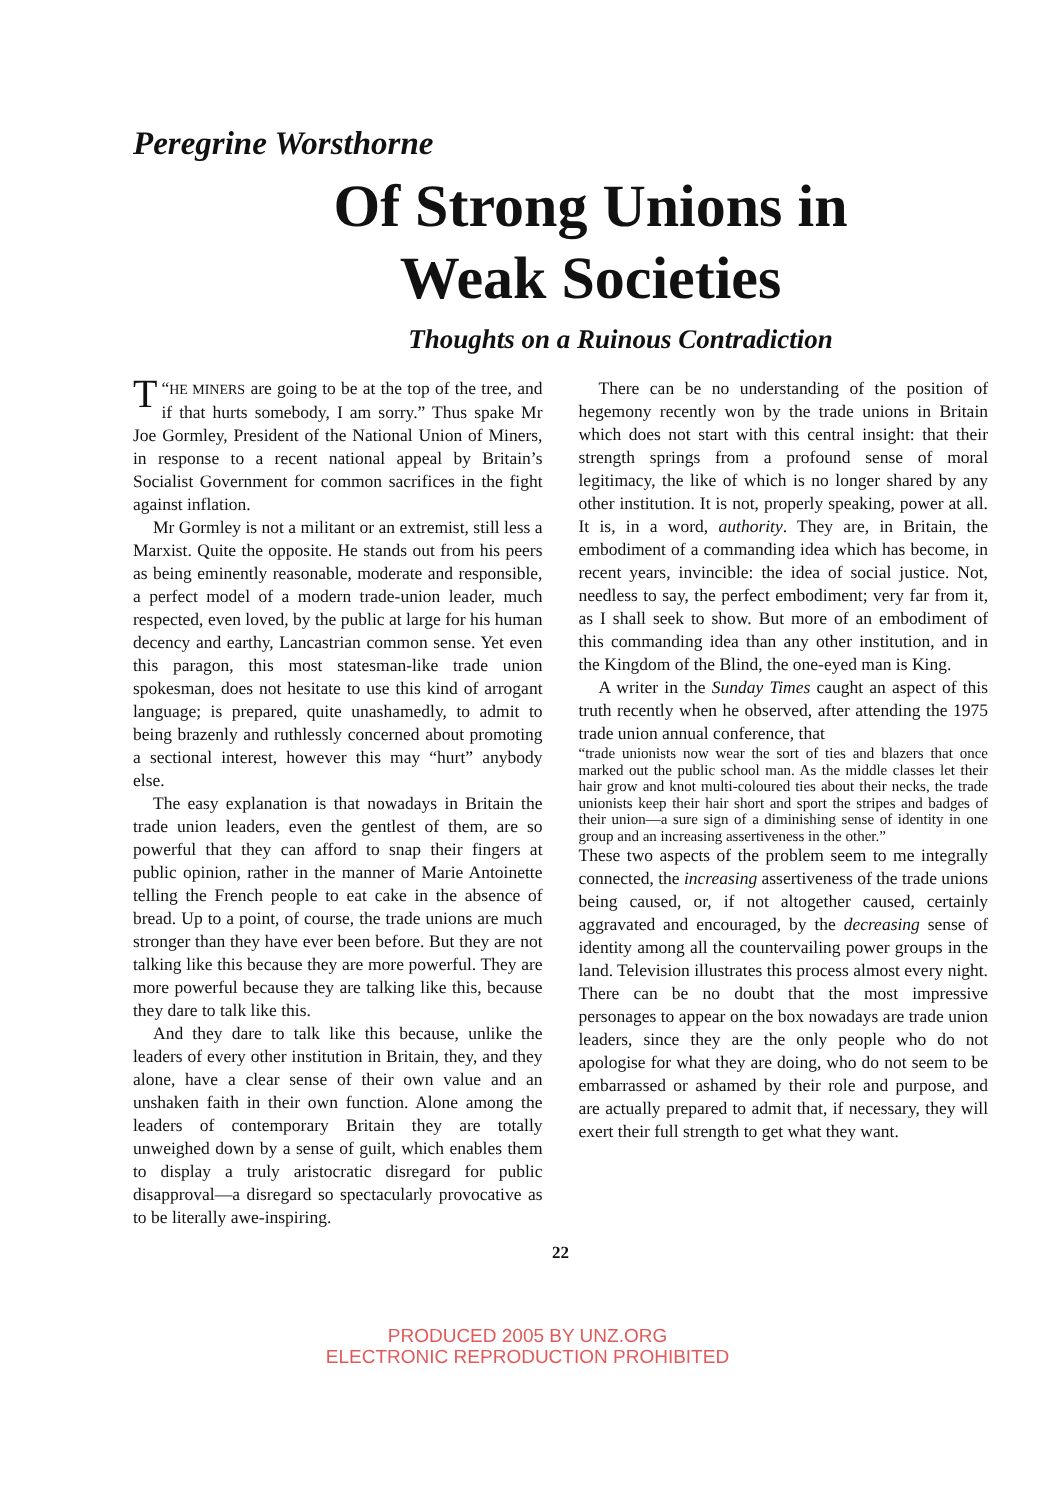Peregrine Worsthorne
Of Strong Unions in
Weak Societies
Thoughts on a Ruinous Contradiction
“T HE MINERS are going to be at the top of the tree, and if that hurts somebody, I am sorry.” Thus spake Mr Joe Gormley, President of the National Union of Miners, in response to a recent national appeal by Britain’s Socialist Government for common sacrifices in the fight against inflation.
Mr Gormley is not a militant or an extremist, still less a Marxist. Quite the opposite. He stands out from his peers as being eminently reasonable, moderate and responsible, a perfect model of a modern trade-union leader, much respected, even loved, by the public at large for his human decency and earthy, Lancastrian common sense. Yet even this paragon, this most statesman-like trade union spokesman, does not hesitate to use this kind of arrogant language; is prepared, quite unashamedly, to admit to being brazenly and ruthlessly concerned about promoting a sectional interest, however this may “hurt” anybody else.
The easy explanation is that nowadays in Britain the trade union leaders, even the gentlest of them, are so powerful that they can afford to snap their fingers at public opinion, rather in the manner of Marie Antoinette telling the French people to eat cake in the absence of bread. Up to a point, of course, the trade unions are much stronger than they have ever been before. But they are not talking like this because they are more powerful. They are more powerful because they are talking like this, because they dare to talk like this.
And they dare to talk like this because, unlike the leaders of every other institution in Britain, they, and they alone, have a clear sense of their own value and an unshaken faith in their own function. Alone among the leaders of contemporary Britain they are totally unweighed down by a sense of guilt, which enables them to display a truly aristocratic disregard for public disapproval—a disregard so spectacularly provocative as to be literally awe-inspiring.
There can be no understanding of the position of hegemony recently won by the trade unions in Britain which does not start with this central insight: that their strength springs from a profound sense of moral legitimacy, the like of which is no longer shared by any other institution. It is not, properly speaking, power at all. It is, in a word, authority. They are, in Britain, the embodiment of a commanding idea which has become, in recent years, invincible: the idea of social justice. Not, needless to say, the perfect embodiment; very far from it, as I shall seek to show. But more of an embodiment of this commanding idea than any other institution, and in the Kingdom of the Blind, the one-eyed man is King.
A writer in the Sunday Times caught an aspect of this truth recently when he observed, after attending the 1975 trade union annual conference, that
“trade unionists now wear the sort of ties and blazers that once marked out the public school man. As the middle classes let their hair grow and knot multi-coloured ties about their necks, the trade unionists keep their hair short and sport the stripes and badges of their union—a sure sign of a diminishing sense of identity in one group and an increasing assertiveness in the other.”
These two aspects of the problem seem to me integrally connected, the increasing assertiveness of the trade unions being caused, or, if not altogether caused, certainly aggravated and encouraged, by the decreasing sense of identity among all the countervailing power groups in the land. Television illustrates this process almost every night. There can be no doubt that the most impressive personages to appear on the box nowadays are trade union leaders, since they are the only people who do not apologise for what they are doing, who do not seem to be embarrassed or ashamed by their role and purpose, and are actually prepared to admit that, if necessary, they will exert their full strength to get what they want.
22
PRODUCED 2005 BY UNZ.ORG
ELECTRONIC REPRODUCTION PROHIBITED